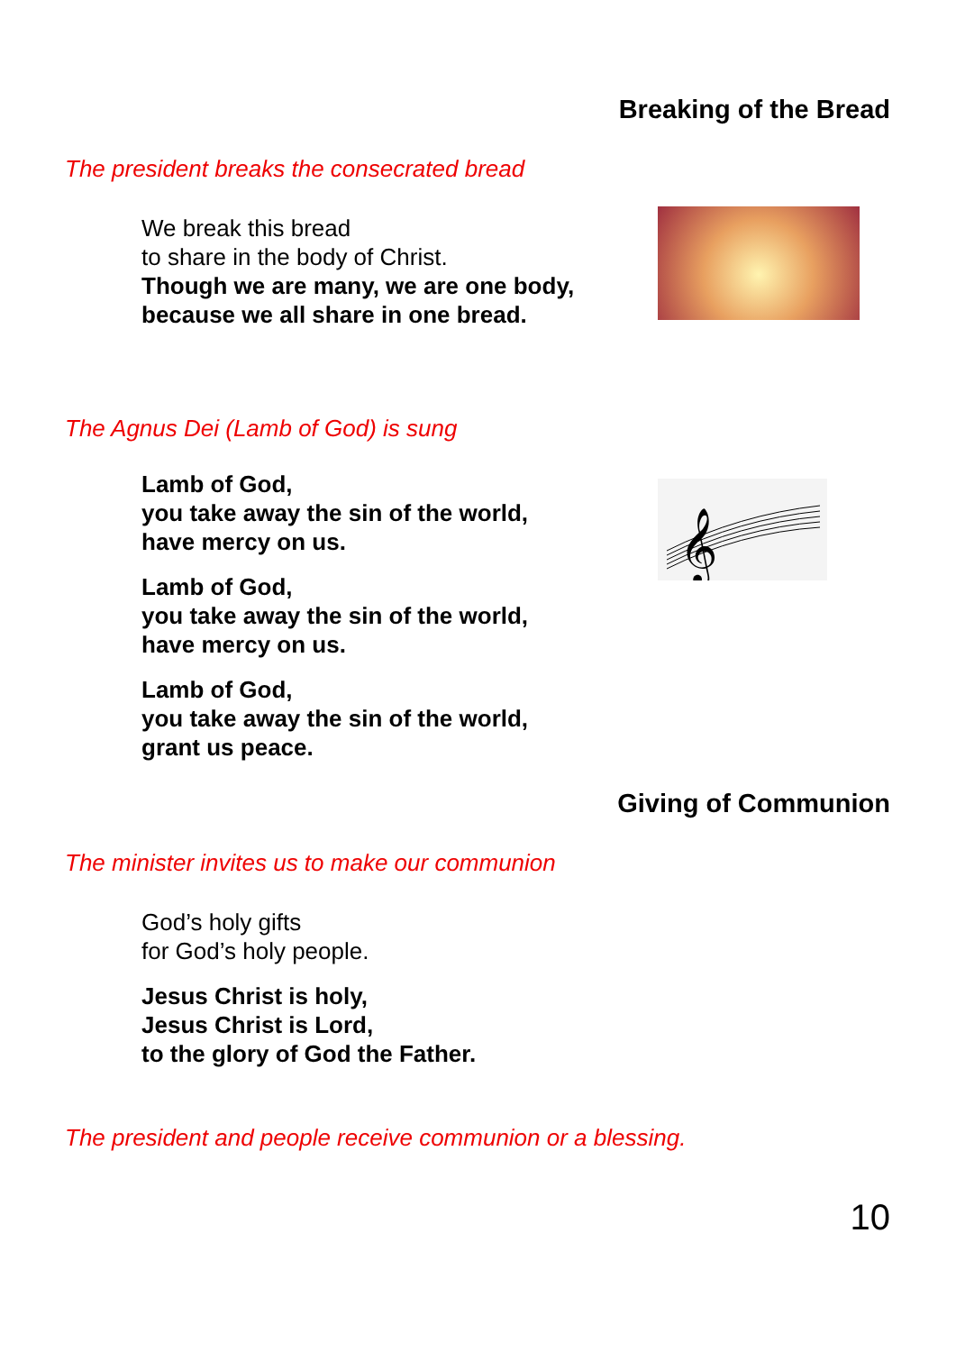Breaking of the Bread
The president breaks the consecrated bread
We break this bread
to share in the body of Christ.
Though we are many, we are one body,
because we all share in one bread.
The Agnus Dei (Lamb of God) is sung
Lamb of God,
you take away the sin of the world,
have mercy on us.
Lamb of God,
you take away the sin of the world,
have mercy on us.
Lamb of God,
you take away the sin of the world,
grant us peace.
𝄞
Giving of Communion
The minister invites us to make our communion
God’s holy gifts
for God’s holy people.
Jesus Christ is holy,
Jesus Christ is Lord,
to the glory of God the Father.
The president and people receive communion or a blessing.
10